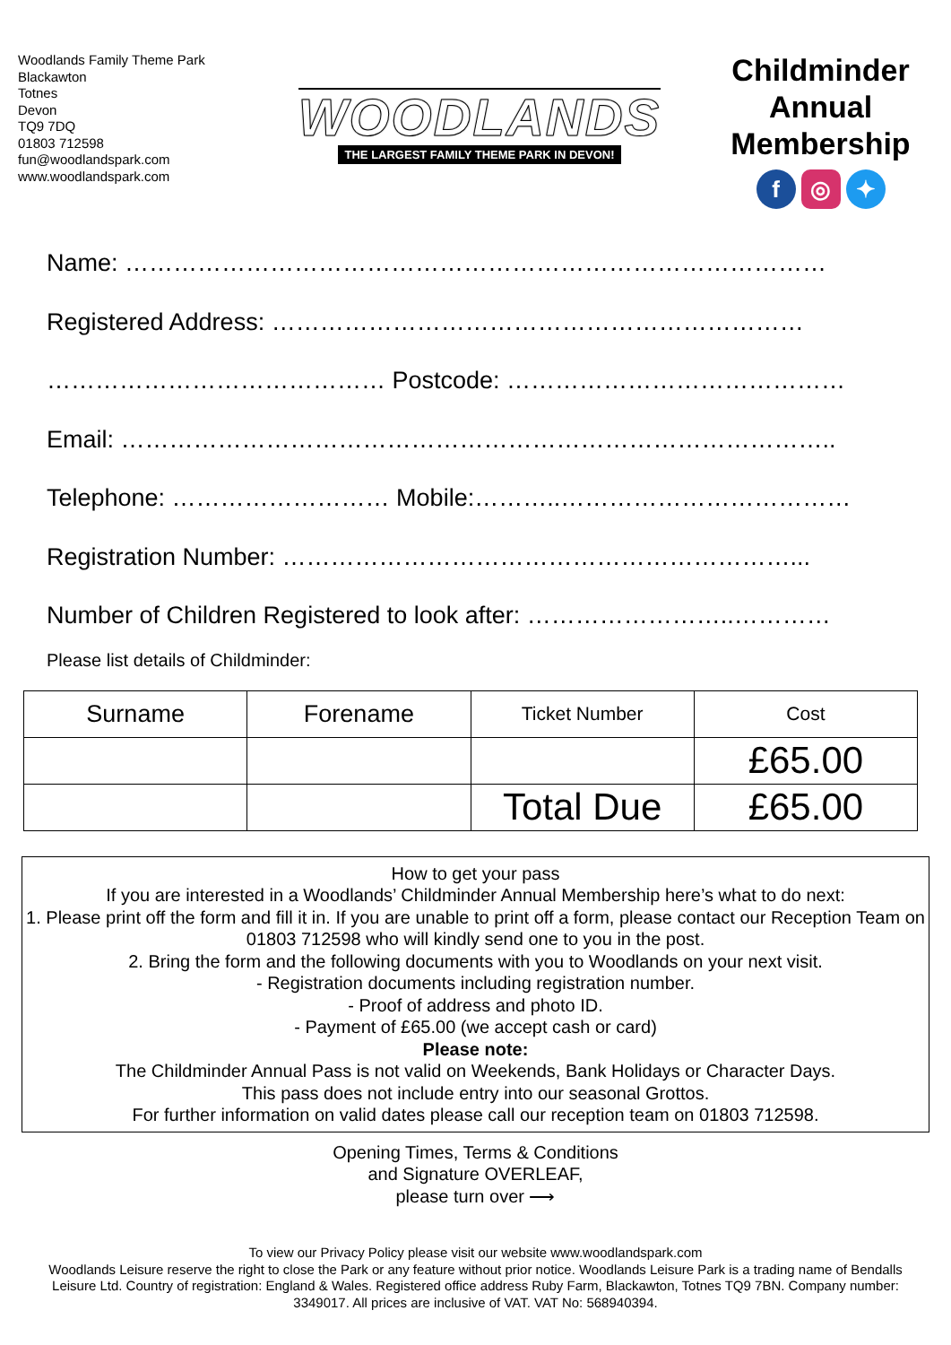Woodlands Family Theme Park
Blackawton
Totnes
Devon
TQ9 7DQ
01803 712598
fun@woodlandspark.com
www.woodlandspark.com
WOODLANDS
THE LARGEST FAMILY THEME PARK IN DEVON!
Childminder
Annual
Membership
f ◎ ✦
Name: ……………………………………………………………………………
Registered Address: …………………………………………………………
…………………………………… Postcode: ……………………………………
Email: ……………………………………………………………………………..
Telephone: ……………………… Mobile:………..………………………………
Registration Number: ………………………………………………………...
Number of Children Registered to look after: ……………………..…………
Please list details of Childminder:
| Surname | Forename | Ticket Number | Cost |
| --- | --- | --- | --- |
| | | | £65.00 |
| | | Total Due | £65.00 |
How to get your pass
If you are interested in a Woodlands’ Childminder Annual Membership here’s what to do next:
1. Please print off the form and fill it in. If you are unable to print off a form, please contact our Reception Team on 01803 712598 who will kindly send one to you in the post.
2. Bring the form and the following documents with you to Woodlands on your next visit.
- Registration documents including registration number.
- Proof of address and photo ID.
- Payment of £65.00 (we accept cash or card)
Please note:
The Childminder Annual Pass is not valid on Weekends, Bank Holidays or Character Days.
This pass does not include entry into our seasonal Grottos.
For further information on valid dates please call our reception team on 01803 712598.
Opening Times, Terms & Conditions
and Signature OVERLEAF,
please turn over ⟶
To view our Privacy Policy please visit our website www.woodlandspark.com
Woodlands Leisure reserve the right to close the Park or any feature without prior notice. Woodlands Leisure Park is a trading name of Bendalls Leisure Ltd. Country of registration: England & Wales. Registered office address Ruby Farm, Blackawton, Totnes TQ9 7BN. Company number: 3349017. All prices are inclusive of VAT. VAT No: 568940394.